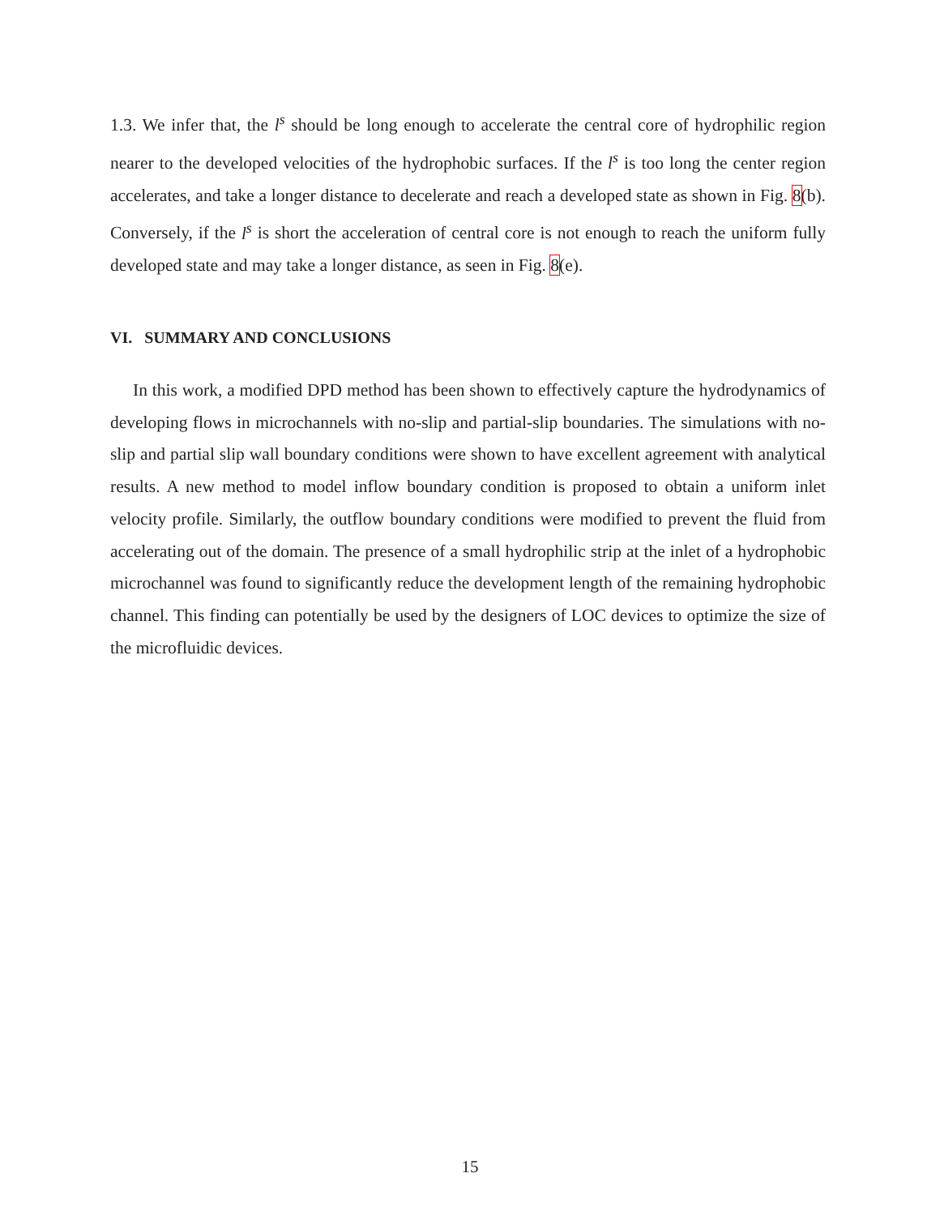1.3. We infer that, the l<sup>s</sup> should be long enough to accelerate the central core of hydrophilic region nearer to the developed velocities of the hydrophobic surfaces. If the l<sup>s</sup> is too long the center region accelerates, and take a longer distance to decelerate and reach a developed state as shown in Fig. 8(b). Conversely, if the l<sup>s</sup> is short the acceleration of central core is not enough to reach the uniform fully developed state and may take a longer distance, as seen in Fig. 8(e).
VI. SUMMARY AND CONCLUSIONS
In this work, a modified DPD method has been shown to effectively capture the hydrodynamics of developing flows in microchannels with no-slip and partial-slip boundaries. The simulations with no-slip and partial slip wall boundary conditions were shown to have excellent agreement with analytical results. A new method to model inflow boundary condition is proposed to obtain a uniform inlet velocity profile. Similarly, the outflow boundary conditions were modified to prevent the fluid from accelerating out of the domain. The presence of a small hydrophilic strip at the inlet of a hydrophobic microchannel was found to significantly reduce the development length of the remaining hydrophobic channel. This finding can potentially be used by the designers of LOC devices to optimize the size of the microfluidic devices.
15